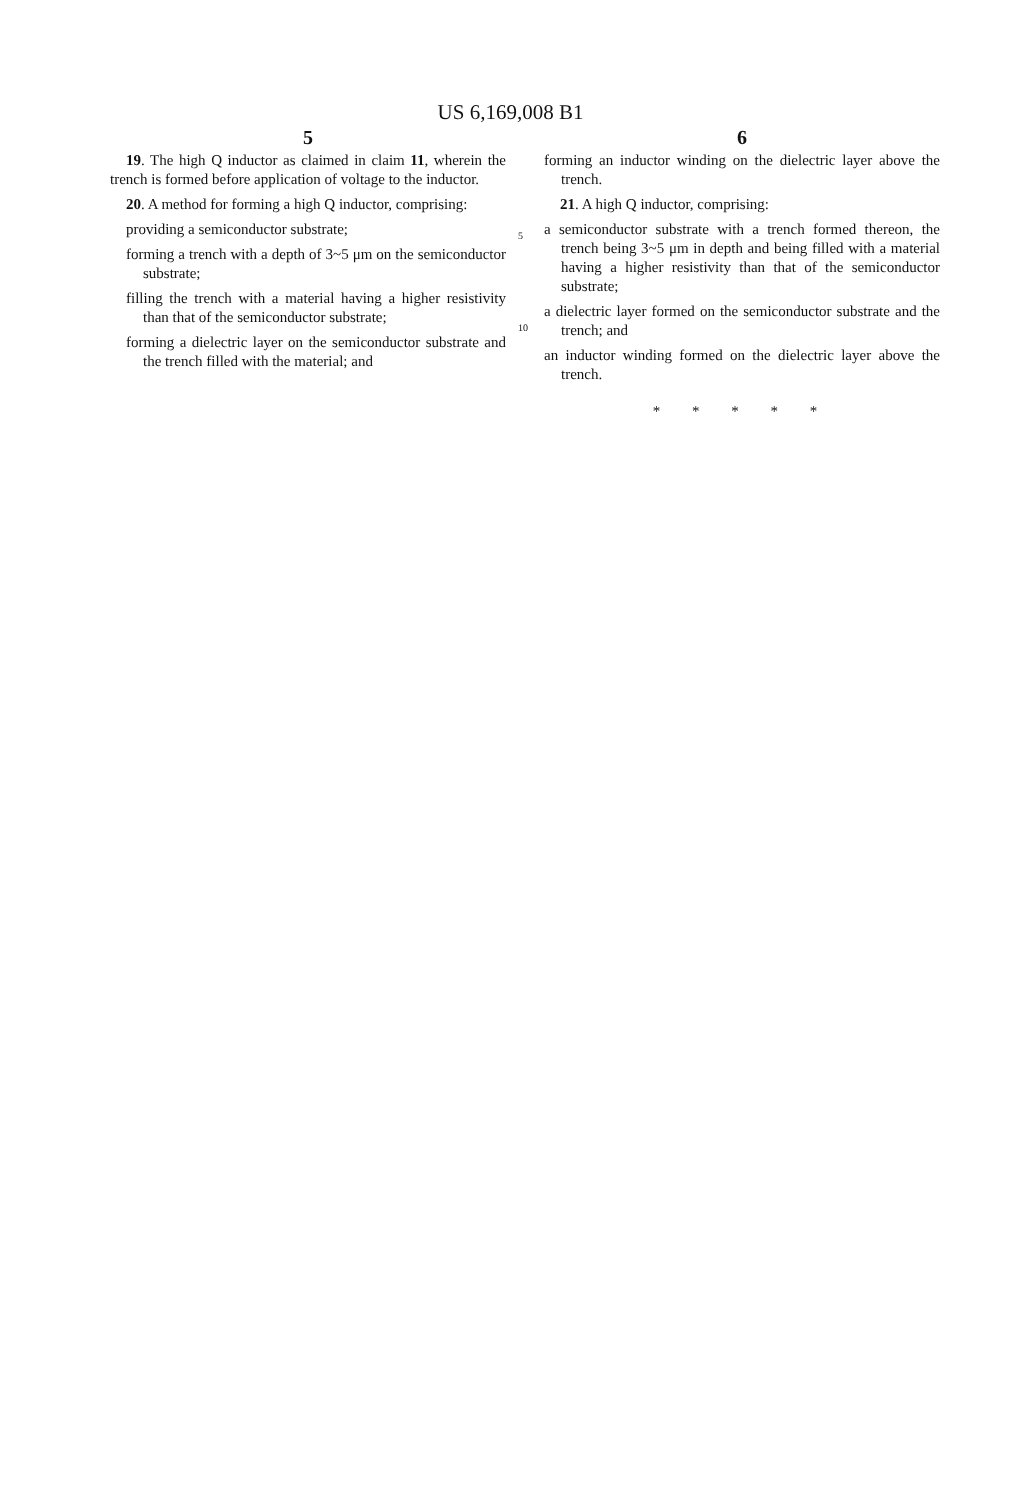US 6,169,008 B1
5
19. The high Q inductor as claimed in claim 11, wherein the trench is formed before application of voltage to the inductor.
20. A method for forming a high Q inductor, comprising:
providing a semiconductor substrate;
forming a trench with a depth of 3~5 μm on the semiconductor substrate;
filling the trench with a material having a higher resistivity than that of the semiconductor substrate;
forming a dielectric layer on the semiconductor substrate and the trench filled with the material; and
5
10
6
forming an inductor winding on the dielectric layer above the trench.
21. A high Q inductor, comprising:
a semiconductor substrate with a trench formed thereon, the trench being 3~5 μm in depth and being filled with a material having a higher resistivity than that of the semiconductor substrate;
a dielectric layer formed on the semiconductor substrate and the trench; and
an inductor winding formed on the dielectric layer above the trench.
* * * * *